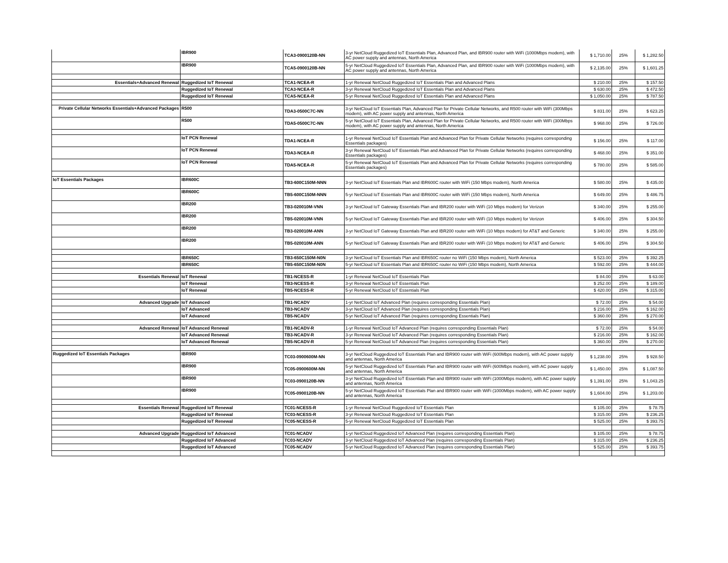| | IBR900 | TCA3-0900120B-NN | 3-yr NetCloud Ruggedized IoT Essentials Plan, Advanced Plan, and IBR900 router with WiFi (1000Mbps modem), with AC power supply and antennas, North America | $ 1,710.00 | 25% | $ 1,282.50 |
| | IBR900 | TCA5-0900120B-NN | 5-yr NetCloud Ruggedized IoT Essentials Plan, Advanced Plan, and IBR900 router with WiFi (1000Mbps modem), with AC power supply and antennas, North America | $ 2,135.00 | 25% | $ 1,601.25 |
| Essentials+Advanced Renewal | Ruggedized IoT Renewal | TCA1-NCEA-R | 1-yr Renewal NetCloud Ruggedized IoT Essentials Plan and Advanced Plans | $ 210.00 | 25% | $ 157.50 |
| | Ruggedized IoT Renewal | TCA3-NCEA-R | 3-yr Renewal NetCloud Ruggedized IoT Essentials Plan and Advanced Plans | $ 630.00 | 25% | $ 472.50 |
| | Ruggedized IoT Renewal | TCA5-NCEA-R | 5-yr Renewal NetCloud Ruggedized IoT Essentials Plan and Advanced Plans | $ 1,050.00 | 25% | $ 787.50 |
| Private Cellular Networks Essentials+Advanced Packages | R500 | TDA3-0500C7C-NN | 3-yr NetCloud IoT Essentials Plan, Advanced Plan for Private Cellular Networks, and R500 router with WiFi (300Mbps modem), with AC power supply and antennas, North America | $ 831.00 | 25% | $ 623.25 |
| | R500 | TDA5-0500C7C-NN | 5-yr NetCloud IoT Essentials Plan, Advanced Plan for Private Cellular Networks, and R500 router with WiFi (300Mbps modem), with AC power supply and antennas, North America | $ 968.00 | 25% | $ 726.00 |
| | IoT PCN Renewal | TDA1-NCEA-R | 1-yr Renewal NetCloud IoT Essentials Plan and Advanced Plan for Private Cellular Networks (requires corresponding Essentials packages) | $ 156.00 | 25% | $ 117.00 |
| | IoT PCN Renewal | TDA3-NCEA-R | 3-yr Renewal NetCloud IoT Essentials Plan and Advanced Plan for Private Cellular Networks (requires corresponding Essentials packages) | $ 468.00 | 25% | $ 351.00 |
| | IoT PCN Renewal | TDA5-NCEA-R | 5-yr Renewal NetCloud IoT Essentials Plan and Advanced Plan for Private Cellular Networks (requires corresponding Essentials packages) | $ 780.00 | 25% | $ 585.00 |
| IoT Essentials Packages | IBR600C | TB3-600C150M-NNN | 3-yr NetCloud IoT Essentials Plan and IBR600C router with WiFi (150 Mbps modem), North America | $ 580.00 | 25% | $ 435.00 |
| | IBR600C | TB5-600C150M-NNN | 5-yr NetCloud IoT Essentials Plan and IBR600C router with WiFi (150 Mbps modem), North America | $ 649.00 | 25% | $ 486.75 |
| | IBR200 | TB3-020010M-VNN | 3-yr NetCloud IoT Gateway Essentials Plan and IBR200 router with WiFi (10 Mbps modem) for Verizon | $ 340.00 | 25% | $ 255.00 |
| | IBR200 | TB5-020010M-VNN | 5-yr NetCloud IoT Gateway Essentials Plan and IBR200 router with WiFi (10 Mbps modem) for Verizon | $ 406.00 | 25% | $ 304.50 |
| | IBR200 | TB3-020010M-ANN | 3-yr NetCloud IoT Gateway Essentials Plan and IBR200 router with WiFi (10 Mbps modem) for AT&T and Generic | $ 340.00 | 25% | $ 255.00 |
| | IBR200 | TB5-020010M-ANN | 5-yr NetCloud IoT Gateway Essentials Plan and IBR200 router with WiFi (10 Mbps modem) for AT&T and Generic | $ 406.00 | 25% | $ 304.50 |
| | IBR650C | TB3-650C150M-N0N | 3-yr NetCloud IoT Essentials Plan and IBR650C router no WiFi (150 Mbps modem), North America | $ 523.00 | 25% | $ 392.25 |
| | IBR650C | TB5-650C150M-N0N | 5-yr NetCloud IoT Essentials Plan and IBR650C router no WiFi (150 Mbps modem), North America | $ 592.00 | 25% | $ 444.00 |
| Essentials Renewal | IoT Renewal | TB1-NCESS-R | 1-yr Renewal NetCloud IoT Essentials Plan | $ 84.00 | 25% | $ 63.00 |
| | IoT Renewal | TB3-NCESS-R | 3-yr Renewal NetCloud IoT Essentials Plan | $ 252.00 | 25% | $ 189.00 |
| | IoT Renewal | TB5-NCESS-R | 5-yr Renewal NetCloud IoT Essentials Plan | $ 420.00 | 25% | $ 315.00 |
| Advanced Upgrade | IoT Advanced | TB1-NCADV | 1-yr NetCloud IoT Advanced Plan (requires corresponding Essentials Plan) | $ 72.00 | 25% | $ 54.00 |
| | IoT Advanced | TB3-NCADV | 3-yr NetCloud IoT Advanced Plan (requires corresponding Essentials Plan) | $ 216.00 | 25% | $ 162.00 |
| | IoT Advanced | TB5-NCADV | 5-yr NetCloud IoT Advanced Plan (requires corresponding Essentials Plan) | $ 360.00 | 25% | $ 270.00 |
| Advanced Renewal | IoT Advanced Renewal | TB1-NCADV-R | 1-yr Renewal NetCloud IoT Advanced Plan (requires corresponding Essentials Plan) | $ 72.00 | 25% | $ 54.00 |
| | IoT Advanced Renewal | TB3-NCADV-R | 3-yr Renewal NetCloud IoT Advanced Plan (requires corresponding Essentials Plan) | $ 216.00 | 25% | $ 162.00 |
| | IoT Advanced Renewal | TB5-NCADV-R | 5-yr Renewal NetCloud IoT Advanced Plan (requires corresponding Essentials Plan) | $ 360.00 | 25% | $ 270.00 |
| Ruggedized IoT Essentials Packages | IBR900 | TC03-0900600M-NN | 3-yr NetCloud Ruggedized IoT Essentials Plan and IBR900 router with WiFi (600Mbps modem), with AC power supply and antennas, North America | $ 1,238.00 | 25% | $ 928.50 |
| | IBR900 | TC05-0900600M-NN | 5-yr NetCloud Ruggedized IoT Essentials Plan and IBR900 router with WiFi (600Mbps modem), with AC power supply and antennas, North America | $ 1,450.00 | 25% | $ 1,087.50 |
| | IBR900 | TC03-0900120B-NN | 3-yr NetCloud Ruggedized IoT Essentials Plan and IBR900 router with WiFi (1000Mbps modem), with AC power supply and antennas, North America | $ 1,391.00 | 25% | $ 1,043.25 |
| | IBR900 | TC05-0900120B-NN | 5-yr NetCloud Ruggedized IoT Essentials Plan and IBR900 router with WiFi (1000Mbps modem), with AC power supply and antennas, North America | $ 1,604.00 | 25% | $ 1,203.00 |
| Essentials Renewal | Ruggedized IoT Renewal | TC01-NCESS-R | 1-yr Renewal NetCloud Ruggedized IoT Essentials Plan | $ 105.00 | 25% | $ 78.75 |
| | Ruggedized IoT Renewal | TC03-NCESS-R | 3-yr Renewal NetCloud Ruggedized IoT Essentials Plan | $ 315.00 | 25% | $ 236.25 |
| | Ruggedized IoT Renewal | TC05-NCESS-R | 5-yr Renewal NetCloud Ruggedized IoT Essentials Plan | $ 525.00 | 25% | $ 393.75 |
| Advanced Upgrade | Ruggedized IoT Advanced | TC01-NCADV | 1-yr NetCloud Ruggedized IoT Advanced Plan (requires corresponding Essentials Plan) | $ 105.00 | 25% | $ 78.75 |
| | Ruggedized IoT Advanced | TC03-NCADV | 3-yr NetCloud Ruggedized IoT Advanced Plan (requires corresponding Essentials Plan) | $ 315.00 | 25% | $ 236.25 |
| | Ruggedized IoT Advanced | TC05-NCADV | 5-yr NetCloud Ruggedized IoT Advanced Plan (requires corresponding Essentials Plan) | $ 525.00 | 25% | $ 393.75 |